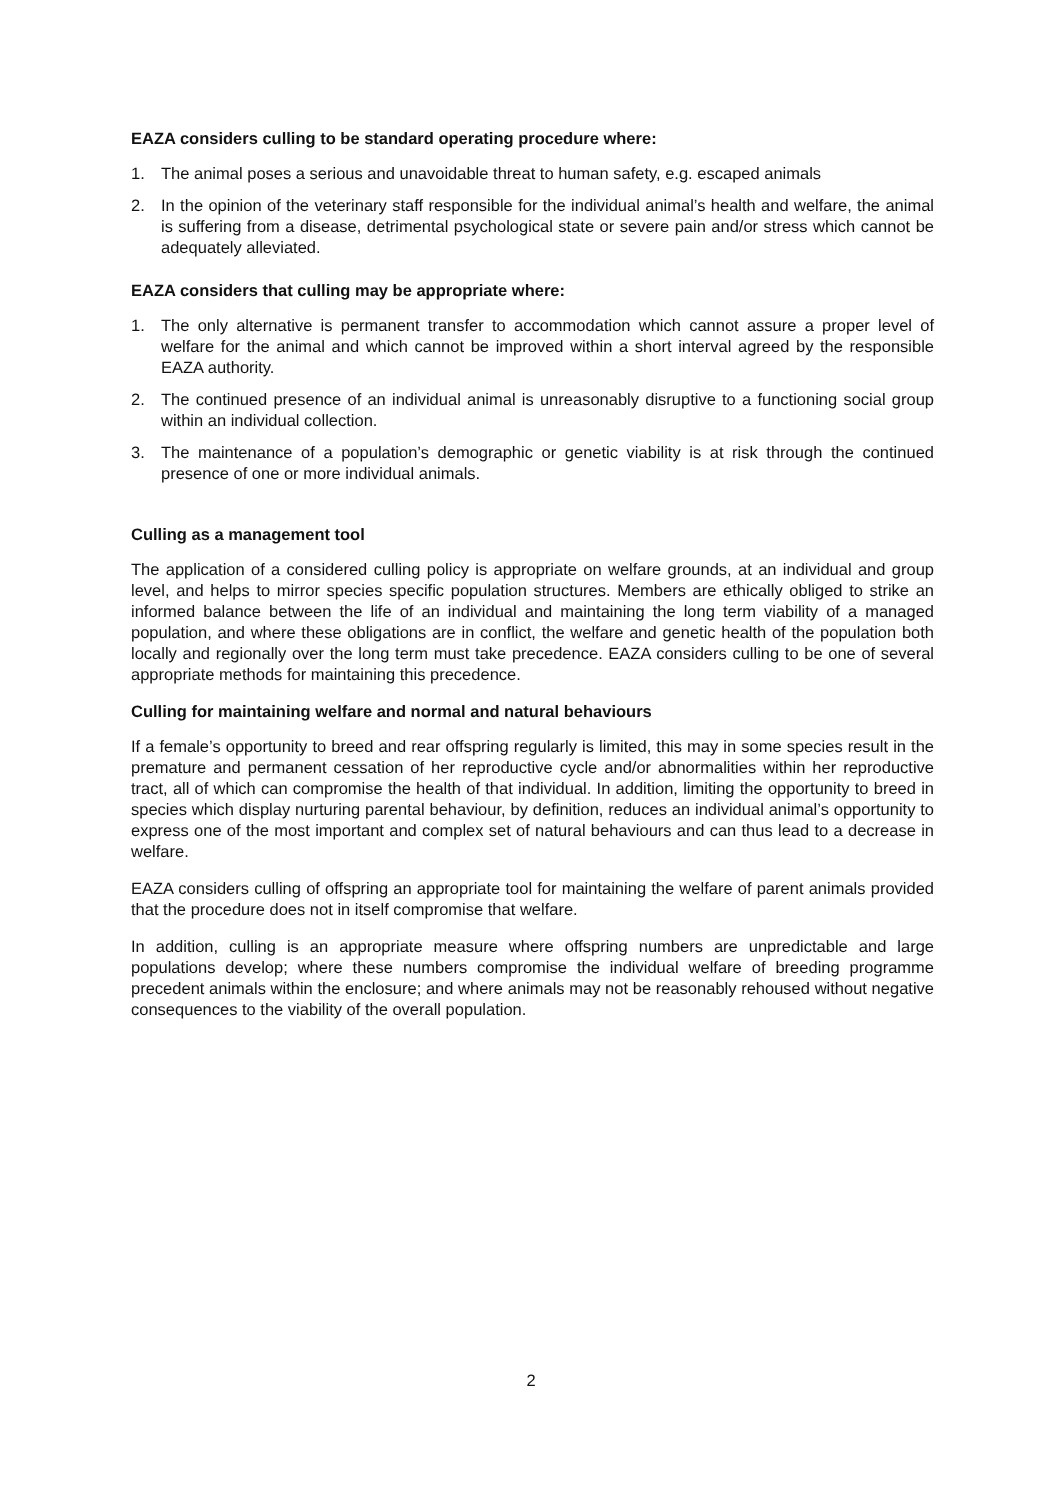EAZA considers culling to be standard operating procedure where:
1. The animal poses a serious and unavoidable threat to human safety, e.g. escaped animals
2. In the opinion of the veterinary staff responsible for the individual animal’s health and welfare, the animal is suffering from a disease, detrimental psychological state or severe pain and/or stress which cannot be adequately alleviated.
EAZA considers that culling may be appropriate where:
1. The only alternative is permanent transfer to accommodation which cannot assure a proper level of welfare for the animal and which cannot be improved within a short interval agreed by the responsible EAZA authority.
2. The continued presence of an individual animal is unreasonably disruptive to a functioning social group within an individual collection.
3. The maintenance of a population’s demographic or genetic viability is at risk through the continued presence of one or more individual animals.
Culling as a management tool
The application of a considered culling policy is appropriate on welfare grounds, at an individual and group level, and helps to mirror species specific population structures. Members are ethically obliged to strike an informed balance between the life of an individual and maintaining the long term viability of a managed population, and where these obligations are in conflict, the welfare and genetic health of the population both locally and regionally over the long term must take precedence. EAZA considers culling to be one of several appropriate methods for maintaining this precedence.
Culling for maintaining welfare and normal and natural behaviours
If a female’s opportunity to breed and rear offspring regularly is limited, this may in some species result in the premature and permanent cessation of her reproductive cycle and/or abnormalities within her reproductive tract, all of which can compromise the health of that individual. In addition, limiting the opportunity to breed in species which display nurturing parental behaviour, by definition, reduces an individual animal’s opportunity to express one of the most important and complex set of natural behaviours and can thus lead to a decrease in welfare.
EAZA considers culling of offspring an appropriate tool for maintaining the welfare of parent animals provided that the procedure does not in itself compromise that welfare.
In addition, culling is an appropriate measure where offspring numbers are unpredictable and large populations develop; where these numbers compromise the individual welfare of breeding programme precedent animals within the enclosure; and where animals may not be reasonably rehoused without negative consequences to the viability of the overall population.
2